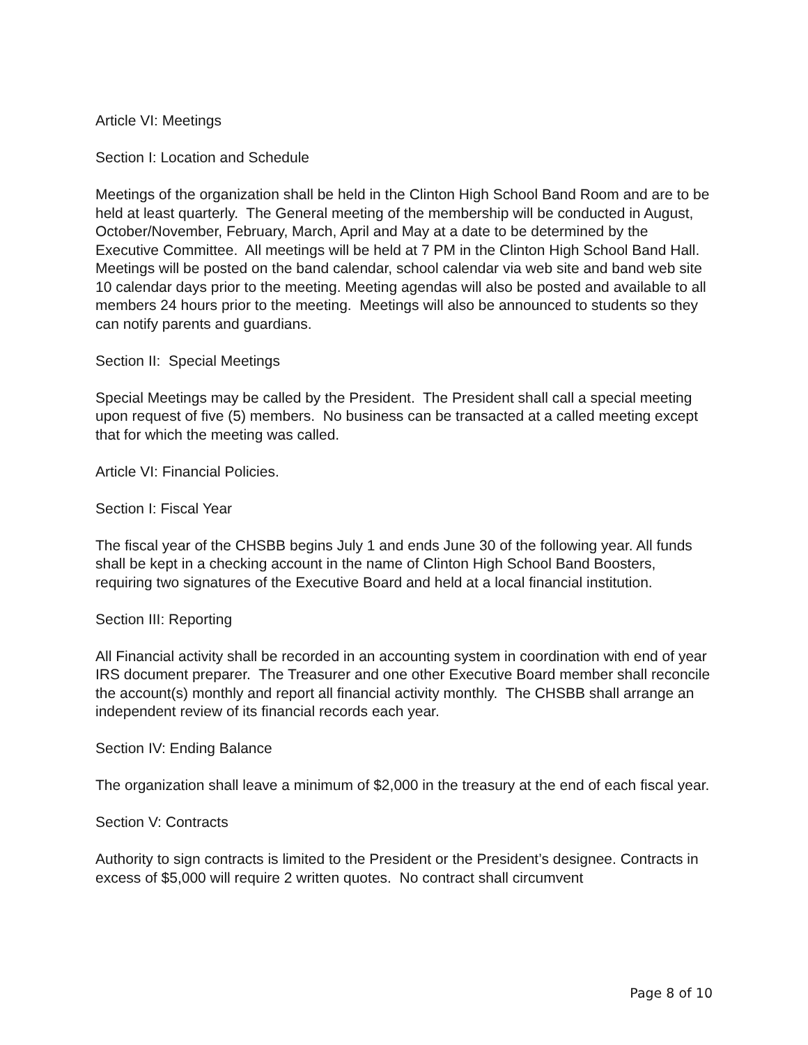Article VI: Meetings
Section I: Location and Schedule
Meetings of the organization shall be held in the Clinton High School Band Room and are to be held at least quarterly. The General meeting of the membership will be conducted in August, October/November, February, March, April and May at a date to be determined by the Executive Committee. All meetings will be held at 7 PM in the Clinton High School Band Hall. Meetings will be posted on the band calendar, school calendar via web site and band web site 10 calendar days prior to the meeting. Meeting agendas will also be posted and available to all members 24 hours prior to the meeting. Meetings will also be announced to students so they can notify parents and guardians.
Section II: Special Meetings
Special Meetings may be called by the President. The President shall call a special meeting upon request of five (5) members. No business can be transacted at a called meeting except that for which the meeting was called.
Article VI: Financial Policies.
Section I: Fiscal Year
The fiscal year of the CHSBB begins July 1 and ends June 30 of the following year. All funds shall be kept in a checking account in the name of Clinton High School Band Boosters, requiring two signatures of the Executive Board and held at a local financial institution.
Section III: Reporting
All Financial activity shall be recorded in an accounting system in coordination with end of year IRS document preparer. The Treasurer and one other Executive Board member shall reconcile the account(s) monthly and report all financial activity monthly. The CHSBB shall arrange an independent review of its financial records each year.
Section IV: Ending Balance
The organization shall leave a minimum of $2,000 in the treasury at the end of each fiscal year.
Section V: Contracts
Authority to sign contracts is limited to the President or the President’s designee. Contracts in excess of $5,000 will require 2 written quotes. No contract shall circumvent
Page 8 of 10